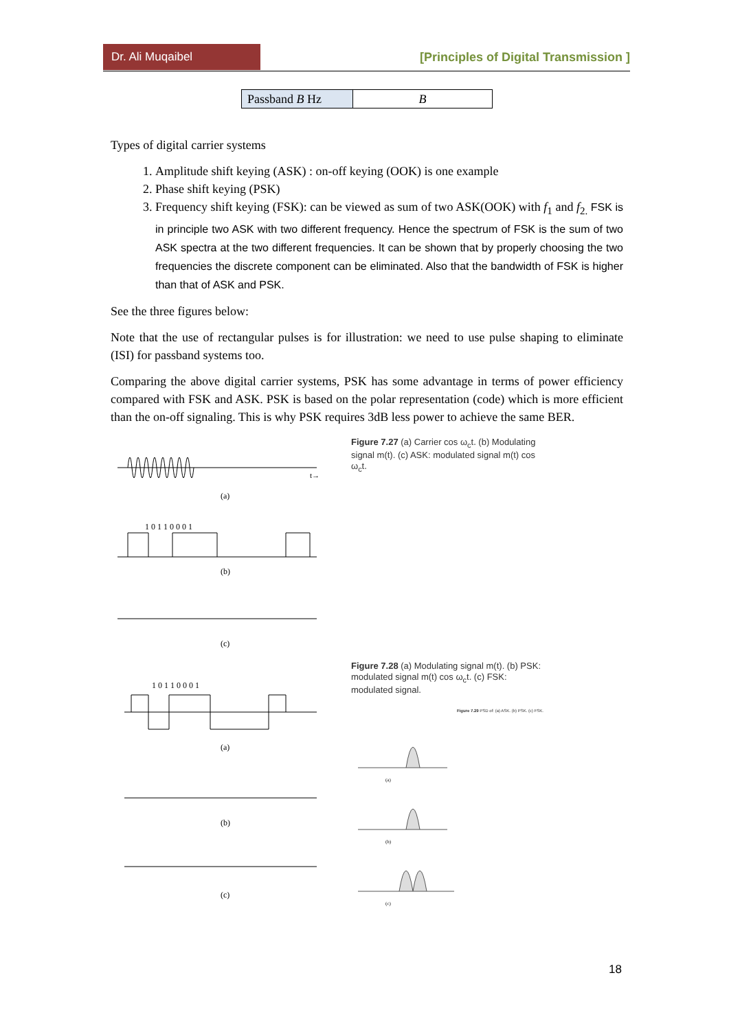Dr. Ali Muqaibel
[Principles of Digital Transmission ]
| Passband B Hz | B |
Types of digital carrier systems
1. Amplitude shift keying (ASK) : on-off keying (OOK) is one example
2. Phase shift keying (PSK)
3. Frequency shift keying (FSK): can be viewed as sum of two ASK(OOK) with f<sub>1</sub> and f<sub>2.</sub> FSK is in principle two ASK with two different frequency. Hence the spectrum of FSK is the sum of two ASK spectra at the two different frequencies. It can be shown that by properly choosing the two frequencies the discrete component can be eliminated. Also that the bandwidth of FSK is higher than that of ASK and PSK.
See the three figures below:
Note that the use of rectangular pulses is for illustration: we need to use pulse shaping to eliminate (ISI) for passband systems too.
Comparing the above digital carrier systems, PSK has some advantage in terms of power efficiency compared with FSK and ASK. PSK is based on the polar representation (code) which is more efficient than the on-off signaling. This is why PSK requires 3dB less power to achieve the same BER.
(a)
1 0 1 1 0 0 0 1
(b)
(c)
t→
Figure 7.27 (a) Carrier cos ω<sub>c</sub>t. (b) Modulating signal m(t). (c) ASK: modulated signal m(t) cos ω<sub>c</sub>t.
1 0 1 1 0 0 0 1
(a)
(b)
(c)
Figure 7.28 (a) Modulating signal m(t). (b) PSK: modulated signal m(t) cos ω<sub>c</sub>t. (c) FSK: modulated signal.
Figure 7.29 PSD of: (a) ASK. (b) PSK. (c) FSK.
(a)
(b)
(c)
18